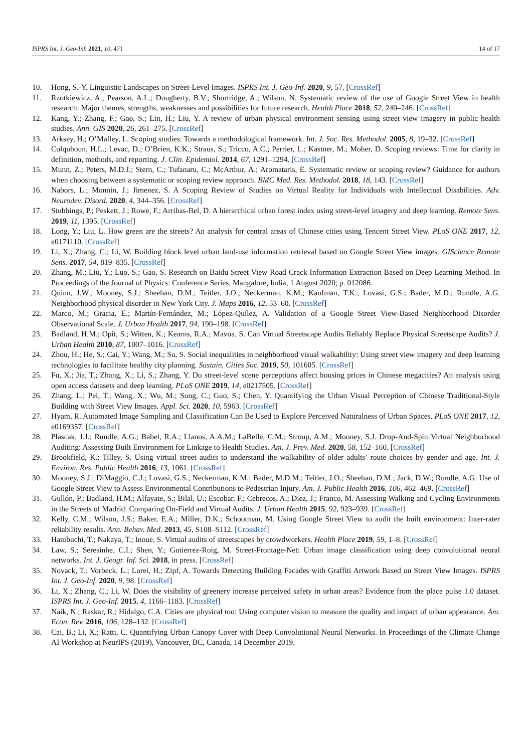ISPRS Int. J. Geo-Inf. 2021, 10, 471 14 of 17
10. Hong, S.-Y. Linguistic Landscapes on Street-Level Images. ISPRS Int. J. Geo-Inf. 2020, 9, 57. [CrossRef]
11. Rzotkiewicz, A.; Pearson, A.L.; Dougherty, B.V.; Shortridge, A.; Wilson, N. Systematic review of the use of Google Street View in health research: Major themes, strengths, weaknesses and possibilities for future research. Health Place 2018, 52, 240–246. [CrossRef]
12. Kang, Y.; Zhang, F.; Gao, S.; Lin, H.; Liu, Y. A review of urban physical environment sensing using street view imagery in public health studies. Ann. GIS 2020, 26, 261–275. [CrossRef]
13. Arksey, H.; O’Malley, L. Scoping studies: Towards a methodological framework. Int. J. Soc. Res. Methodol. 2005, 8, 19–32. [CrossRef]
14. Colquhoun, H.L.; Levac, D.; O’Brien, K.K.; Straus, S.; Tricco, A.C.; Perrier, L.; Kastner, M.; Moher, D. Scoping reviews: Time for clarity in definition, methods, and reporting. J. Clin. Epidemiol. 2014, 67, 1291–1294. [CrossRef]
15. Munn, Z.; Peters, M.D.J.; Stern, C.; Tufanaru, C.; McArthur, A.; Aromataris, E. Systematic review or scoping review? Guidance for authors when choosing between a systematic or scoping review approach. BMC Med. Res. Methodol. 2018, 18, 143. [CrossRef]
16. Nabors, L.; Monnin, J.; Jimenez, S. A Scoping Review of Studies on Virtual Reality for Individuals with Intellectual Disabilities. Adv. Neurodev. Disord. 2020, 4, 344–356. [CrossRef]
17. Stubbings, P.; Peskett, J.; Rowe, F.; Arribas-Bel, D. A hierarchical urban forest index using street-level imagery and deep learning. Remote Sens. 2019, 11, 1395. [CrossRef]
18. Long, Y.; Liu, L. How green are the streets? An analysis for central areas of Chinese cities using Tencent Street View. PLoS ONE 2017, 12, e0171110. [CrossRef]
19. Li, X.; Zhang, C.; Li, W. Building block level urban land-use information retrieval based on Google Street View images. GIScience Remote Sens. 2017, 54, 819–835. [CrossRef]
20. Zhang, M.; Liu, Y.; Luo, S.; Gao, S. Research on Baidu Street View Road Crack Information Extraction Based on Deep Learning Method. In Proceedings of the Journal of Physics: Conference Series, Mangalore, India, 1 August 2020; p. 012086.
21. Quinn, J.W.; Mooney, S.J.; Sheehan, D.M.; Teitler, J.O.; Neckerman, K.M.; Kaufman, T.K.; Lovasi, G.S.; Bader, M.D.; Rundle, A.G. Neighborhood physical disorder in New York City. J. Maps 2016, 12, 53–60. [CrossRef]
22. Marco, M.; Gracia, E.; Martín-Fernández, M.; López-Quílez, A. Validation of a Google Street View-Based Neighborhood Disorder Observational Scale. J. Urban Health 2017, 94, 190–198. [CrossRef]
23. Badland, H.M.; Opit, S.; Witten, K.; Kearns, R.A.; Mavoa, S. Can Virtual Streetscape Audits Reliably Replace Physical Streetscape Audits? J. Urban Health 2010, 87, 1007–1016. [CrossRef]
24. Zhou, H.; He, S.; Cai, Y.; Wang, M.; Su, S. Social inequalities in neighborhood visual walkability: Using street view imagery and deep learning technologies to facilitate healthy city planning. Sustain. Cities Soc. 2019, 50, 101605. [CrossRef]
25. Fu, X.; Jia, T.; Zhang, X.; Li, S.; Zhang, Y. Do street-level scene perceptions affect housing prices in Chinese megacities? An analysis using open access datasets and deep learning. PLoS ONE 2019, 14, e0217505. [CrossRef]
26. Zhang, L.; Pei, T.; Wang, X.; Wu, M.; Song, C.; Guo, S.; Chen, Y. Quantifying the Urban Visual Perception of Chinese Traditional-Style Building with Street View Images. Appl. Sci. 2020, 10, 5963. [CrossRef]
27. Hyam, R. Automated Image Sampling and Classification Can Be Used to Explore Perceived Naturalness of Urban Spaces. PLoS ONE 2017, 12, e0169357. [CrossRef]
28. Plascak, J.J.; Rundle, A.G.; Babel, R.A.; Llanos, A.A.M.; LaBelle, C.M.; Stroup, A.M.; Mooney, S.J. Drop-And-Spin Virtual Neighborhood Auditing: Assessing Built Environment for Linkage to Health Studies. Am. J. Prev. Med. 2020, 58, 152–160. [CrossRef]
29. Brookfield, K.; Tilley, S. Using virtual street audits to understand the walkability of older adults’ route choices by gender and age. Int. J. Environ. Res. Public Health 2016, 13, 1061. [CrossRef]
30. Mooney, S.J.; DiMaggio, C.J.; Lovasi, G.S.; Neckerman, K.M.; Bader, M.D.M.; Teitler, J.O.; Sheehan, D.M.; Jack, D.W.; Rundle, A.G. Use of Google Street View to Assess Environmental Contributions to Pedestrian Injury. Am. J. Public Health 2016, 106, 462–469. [CrossRef]
31. Gullón, P.; Badland, H.M.; Alfayate, S.; Bilal, U.; Escobar, F.; Cebrecos, A.; Diez, J.; Franco, M. Assessing Walking and Cycling Environments in the Streets of Madrid: Comparing On-Field and Virtual Audits. J. Urban Health 2015, 92, 923–939. [CrossRef]
32. Kelly, C.M.; Wilson, J.S.; Baker, E.A.; Miller, D.K.; Schootman, M. Using Google Street View to audit the built environment: Inter-rater reliability results. Ann. Behav. Med. 2013, 45, S108–S112. [CrossRef]
33. Hanibuchi, T.; Nakaya, T.; Inoue, S. Virtual audits of streetscapes by crowdworkers. Health Place 2019, 59, 1–8. [CrossRef]
34. Law, S.; Seresinhe, C.I.; Shen, Y.; Gutierrez-Roig, M. Street-Frontage-Net: Urban image classification using deep convolutional neural networks. Int. J. Geogr. Inf. Sci. 2018, in press. [CrossRef]
35. Novack, T.; Vorbeck, L.; Lorei, H.; Zipf, A. Towards Detecting Building Facades with Graffiti Artwork Based on Street View Images. ISPRS Int. J. Geo-Inf. 2020, 9, 98. [CrossRef]
36. Li, X.; Zhang, C.; Li, W. Does the visibility of greenery increase perceived safety in urban areas? Evidence from the place pulse 1.0 dataset. ISPRS Int. J. Geo-Inf. 2015, 4, 1166–1183. [CrossRef]
37. Naik, N.; Raskar, R.; Hidalgo, C.A. Cities are physical too: Using computer vision to measure the quality and impact of urban appearance. Am. Econ. Rev. 2016, 106, 128–132. [CrossRef]
38. Cai, B.; Li, X.; Ratti, C. Quantifying Urban Canopy Cover with Deep Convolutional Neural Networks. In Proceedings of the Climate Change AI Workshop at NeurIPS (2019), Vancouver, BC, Canada, 14 December 2019.